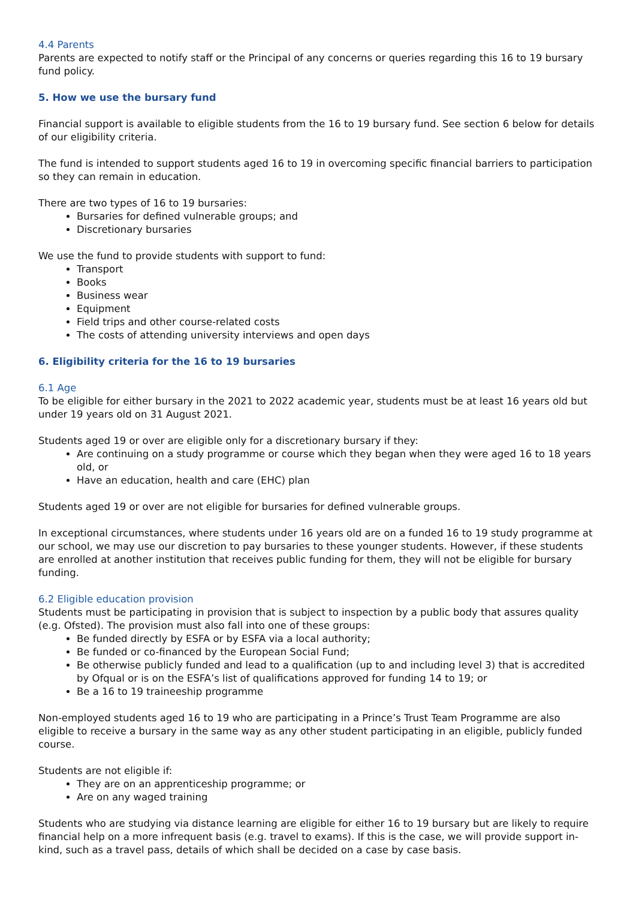4.4 Parents
Parents are expected to notify staff or the Principal of any concerns or queries regarding this 16 to 19 bursary fund policy.
5. How we use the bursary fund
Financial support is available to eligible students from the 16 to 19 bursary fund. See section 6 below for details of our eligibility criteria.
The fund is intended to support students aged 16 to 19 in overcoming specific financial barriers to participation so they can remain in education.
There are two types of 16 to 19 bursaries:
Bursaries for defined vulnerable groups; and
Discretionary bursaries
We use the fund to provide students with support to fund:
Transport
Books
Business wear
Equipment
Field trips and other course-related costs
The costs of attending university interviews and open days
6. Eligibility criteria for the 16 to 19 bursaries
6.1 Age
To be eligible for either bursary in the 2021 to 2022 academic year, students must be at least 16 years old but under 19 years old on 31 August 2021.
Students aged 19 or over are eligible only for a discretionary bursary if they:
Are continuing on a study programme or course which they began when they were aged 16 to 18 years old, or
Have an education, health and care (EHC) plan
Students aged 19 or over are not eligible for bursaries for defined vulnerable groups.
In exceptional circumstances, where students under 16 years old are on a funded 16 to 19 study programme at our school, we may use our discretion to pay bursaries to these younger students. However, if these students are enrolled at another institution that receives public funding for them, they will not be eligible for bursary funding.
6.2 Eligible education provision
Students must be participating in provision that is subject to inspection by a public body that assures quality (e.g. Ofsted). The provision must also fall into one of these groups:
Be funded directly by ESFA or by ESFA via a local authority;
Be funded or co-financed by the European Social Fund;
Be otherwise publicly funded and lead to a qualification (up to and including level 3) that is accredited by Ofqual or is on the ESFA’s list of qualifications approved for funding 14 to 19; or
Be a 16 to 19 traineeship programme
Non-employed students aged 16 to 19 who are participating in a Prince’s Trust Team Programme are also eligible to receive a bursary in the same way as any other student participating in an eligible, publicly funded course.
Students are not eligible if:
They are on an apprenticeship programme; or
Are on any waged training
Students who are studying via distance learning are eligible for either 16 to 19 bursary but are likely to require financial help on a more infrequent basis (e.g. travel to exams). If this is the case, we will provide support in-kind, such as a travel pass, details of which shall be decided on a case by case basis.